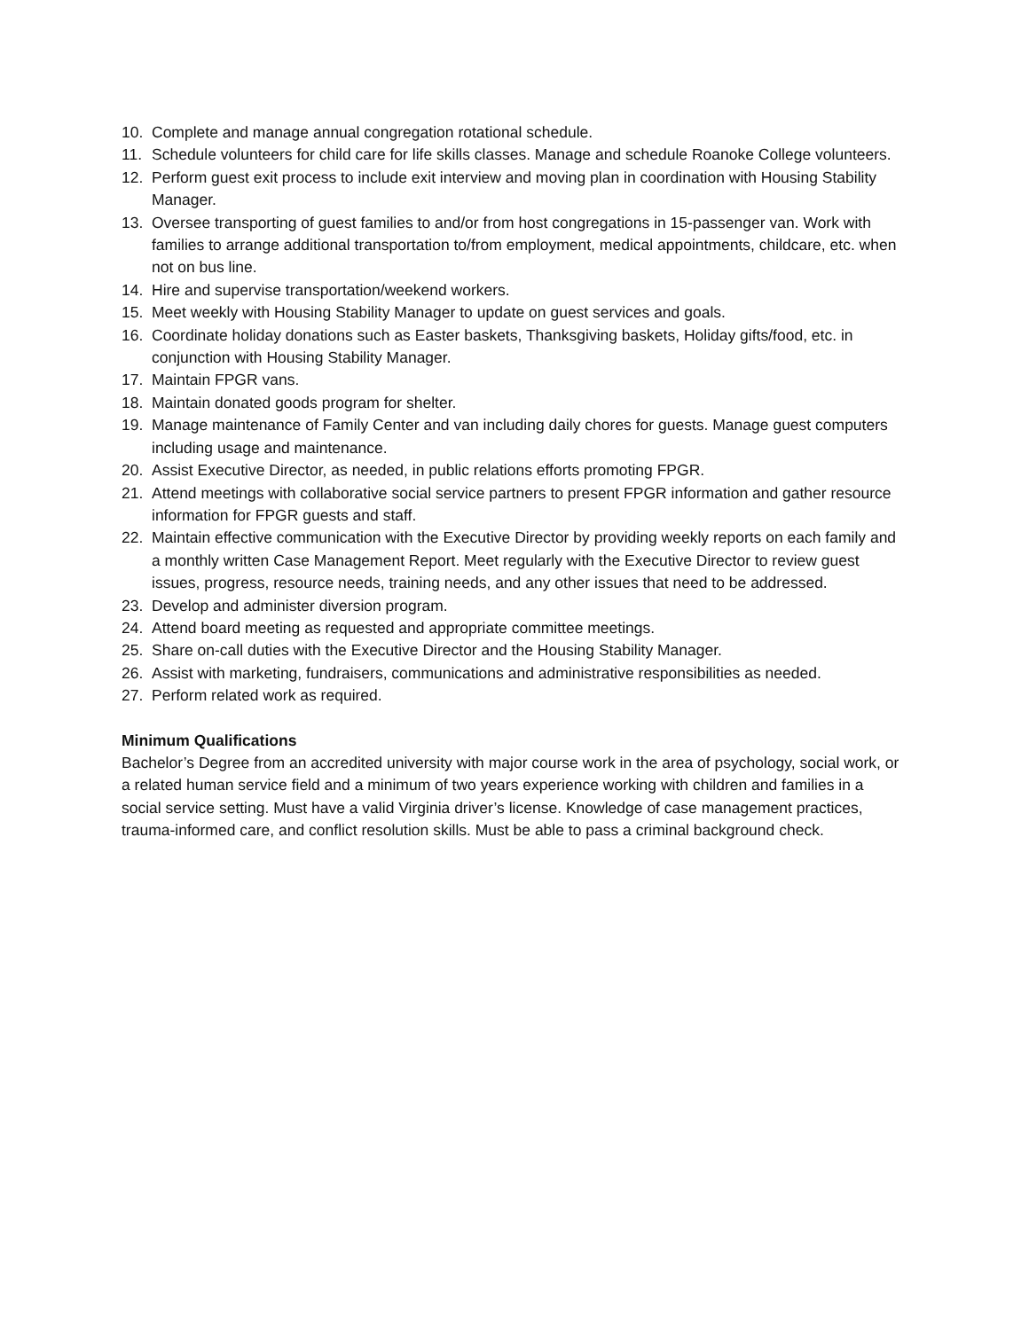10. Complete and manage annual congregation rotational schedule.
11. Schedule volunteers for child care for life skills classes. Manage and schedule Roanoke College volunteers.
12. Perform guest exit process to include exit interview and moving plan in coordination with Housing Stability Manager.
13. Oversee transporting of guest families to and/or from host congregations in 15-passenger van. Work with families to arrange additional transportation to/from employment, medical appointments, childcare, etc. when not on bus line.
14. Hire and supervise transportation/weekend workers.
15. Meet weekly with Housing Stability Manager to update on guest services and goals.
16. Coordinate holiday donations such as Easter baskets, Thanksgiving baskets, Holiday gifts/food, etc. in conjunction with Housing Stability Manager.
17. Maintain FPGR vans.
18. Maintain donated goods program for shelter.
19. Manage maintenance of Family Center and van including daily chores for guests. Manage guest computers including usage and maintenance.
20. Assist Executive Director, as needed, in public relations efforts promoting FPGR.
21. Attend meetings with collaborative social service partners to present FPGR information and gather resource information for FPGR guests and staff.
22. Maintain effective communication with the Executive Director by providing weekly reports on each family and a monthly written Case Management Report. Meet regularly with the Executive Director to review guest issues, progress, resource needs, training needs, and any other issues that need to be addressed.
23. Develop and administer diversion program.
24. Attend board meeting as requested and appropriate committee meetings.
25. Share on-call duties with the Executive Director and the Housing Stability Manager.
26. Assist with marketing, fundraisers, communications and administrative responsibilities as needed.
27. Perform related work as required.
Minimum Qualifications
Bachelor’s Degree from an accredited university with major course work in the area of psychology, social work, or a related human service field and a minimum of two years experience working with children and families in a social service setting. Must have a valid Virginia driver’s license. Knowledge of case management practices, trauma-informed care, and conflict resolution skills. Must be able to pass a criminal background check.